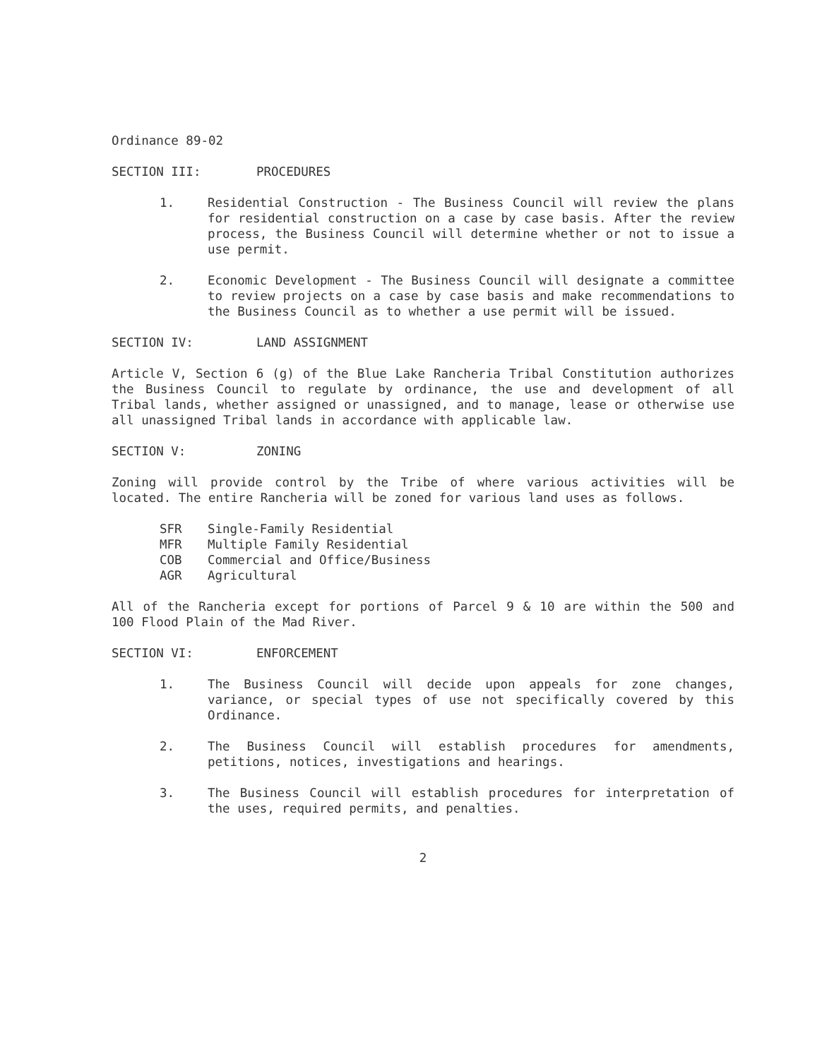Ordinance 89-02
SECTION III: PROCEDURES
1. Residential Construction - The Business Council will review the plans for residential construction on a case by case basis. After the review process, the Business Council will determine whether or not to issue a use permit.
2. Economic Development - The Business Council will designate a committee to review projects on a case by case basis and make recommendations to the Business Council as to whether a use permit will be issued.
SECTION IV: LAND ASSIGNMENT
Article V, Section 6 (g) of the Blue Lake Rancheria Tribal Constitution authorizes the Business Council to regulate by ordinance, the use and development of all Tribal lands, whether assigned or unassigned, and to manage, lease or otherwise use all unassigned Tribal lands in accordance with applicable law.
SECTION V: ZONING
Zoning will provide control by the Tribe of where various activities will be located. The entire Rancheria will be zoned for various land uses as follows.
SFR Single-Family Residential
MFR Multiple Family Residential
COB Commercial and Office/Business
AGR Agricultural
All of the Rancheria except for portions of Parcel 9 & 10 are within the 500 and 100 Flood Plain of the Mad River.
SECTION VI: ENFORCEMENT
1. The Business Council will decide upon appeals for zone changes, variance, or special types of use not specifically covered by this Ordinance.
2. The Business Council will establish procedures for amendments, petitions, notices, investigations and hearings.
3. The Business Council will establish procedures for interpretation of the uses, required permits, and penalties.
2